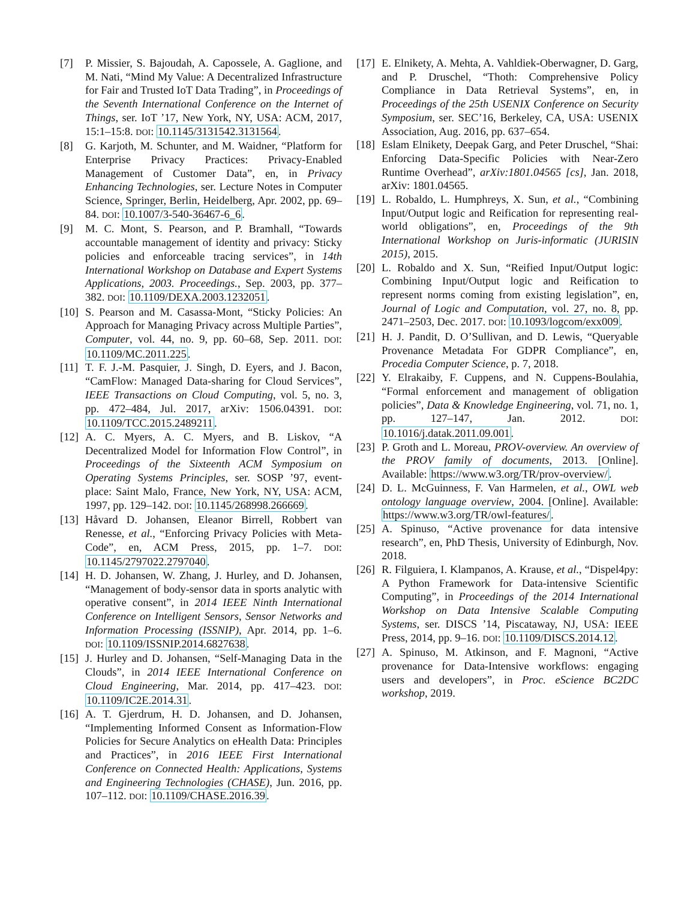[7] P. Missier, S. Bajoudah, A. Capossele, A. Gaglione, and M. Nati, “Mind My Value: A Decentralized Infrastructure for Fair and Trusted IoT Data Trading”, in Proceedings of the Seventh International Conference on the Internet of Things, ser. IoT ’17, New York, NY, USA: ACM, 2017, 15:1–15:8. DOI: 10.1145/3131542.3131564.
[8] G. Karjoth, M. Schunter, and M. Waidner, “Platform for Enterprise Privacy Practices: Privacy-Enabled Management of Customer Data”, en, in Privacy Enhancing Technologies, ser. Lecture Notes in Computer Science, Springer, Berlin, Heidelberg, Apr. 2002, pp. 69–84. DOI: 10.1007/3-540-36467-6_6.
[9] M. C. Mont, S. Pearson, and P. Bramhall, “Towards accountable management of identity and privacy: Sticky policies and enforceable tracing services”, in 14th International Workshop on Database and Expert Systems Applications, 2003. Proceedings., Sep. 2003, pp. 377–382. DOI: 10.1109/DEXA.2003.1232051.
[10]
S. Pearson and M. Casassa-Mont, “Sticky Policies: An Approach for Managing Privacy across Multiple Parties”, Computer, vol. 44, no. 9, pp. 60–68, Sep. 2011. DOI: 10.1109/MC.2011.225.
[11]
T. F. J.-M. Pasquier, J. Singh, D. Eyers, and J. Bacon, “CamFlow: Managed Data-sharing for Cloud Services”, IEEE Transactions on Cloud Computing, vol. 5, no. 3, pp. 472–484, Jul. 2017, arXiv: 1506.04391. DOI: 10.1109/TCC.2015.2489211.
[12]
A. C. Myers, A. C. Myers, and B. Liskov, “A Decentralized Model for Information Flow Control”, in Proceedings of the Sixteenth ACM Symposium on Operating Systems Principles, ser. SOSP ’97, event-place: Saint Malo, France, New York, NY, USA: ACM, 1997, pp. 129–142. DOI: 10.1145/268998.266669.
[13]
Håvard D. Johansen, Eleanor Birrell, Robbert van Renesse, et al., “Enforcing Privacy Policies with Meta-Code”, en, ACM Press, 2015, pp. 1–7. DOI: 10.1145/2797022.2797040.
[14]
H. D. Johansen, W. Zhang, J. Hurley, and D. Johansen, “Management of body-sensor data in sports analytic with operative consent”, in 2014 IEEE Ninth International Conference on Intelligent Sensors, Sensor Networks and Information Processing (ISSNIP), Apr. 2014, pp. 1–6. DOI: 10.1109/ISSNIP.2014.6827638.
[15]
J. Hurley and D. Johansen, “Self-Managing Data in the Clouds”, in 2014 IEEE International Conference on Cloud Engineering, Mar. 2014, pp. 417–423. DOI: 10.1109/IC2E.2014.31.
[16]
A. T. Gjerdrum, H. D. Johansen, and D. Johansen, “Implementing Informed Consent as Information-Flow Policies for Secure Analytics on eHealth Data: Principles and Practices”, in 2016 IEEE First International Conference on Connected Health: Applications, Systems and Engineering Technologies (CHASE), Jun. 2016, pp. 107–112. DOI: 10.1109/CHASE.2016.39.
[17]
E. Elnikety, A. Mehta, A. Vahldiek-Oberwagner, D. Garg, and P. Druschel, “Thoth: Comprehensive Policy Compliance in Data Retrieval Systems”, en, in Proceedings of the 25th USENIX Conference on Security Symposium, ser. SEC’16, Berkeley, CA, USA: USENIX Association, Aug. 2016, pp. 637–654.
[18]
Eslam Elnikety, Deepak Garg, and Peter Druschel, “Shai: Enforcing Data-Specific Policies with Near-Zero Runtime Overhead”, arXiv:1801.04565 [cs], Jan. 2018, arXiv: 1801.04565.
[19]
L. Robaldo, L. Humphreys, X. Sun, et al., “Combining Input/Output logic and Reification for representing real-world obligations”, en, Proceedings of the 9th International Workshop on Juris-informatic (JURISIN 2015), 2015.
[20]
L. Robaldo and X. Sun, “Reified Input/Output logic: Combining Input/Output logic and Reification to represent norms coming from existing legislation”, en, Journal of Logic and Computation, vol. 27, no. 8, pp. 2471–2503, Dec. 2017. DOI: 10.1093/logcom/exx009.
[21]
H. J. Pandit, D. O’Sullivan, and D. Lewis, “Queryable Provenance Metadata For GDPR Compliance”, en, Procedia Computer Science, p. 7, 2018.
[22]
Y. Elrakaiby, F. Cuppens, and N. Cuppens-Boulahia, “Formal enforcement and management of obligation policies”, Data & Knowledge Engineering, vol. 71, no. 1, pp. 127–147, Jan. 2012. DOI: 10.1016/j.datak.2011.09.001.
[23]
P. Groth and L. Moreau, PROV-overview. An overview of the PROV family of documents, 2013. [Online]. Available: https://www.w3.org/TR/prov-overview/.
[24]
D. L. McGuinness, F. Van Harmelen, et al., OWL web ontology language overview, 2004. [Online]. Available: https://www.w3.org/TR/owl-features/.
[25]
A. Spinuso, “Active provenance for data intensive research”, en, PhD Thesis, University of Edinburgh, Nov. 2018.
[26]
R. Filguiera, I. Klampanos, A. Krause, et al., “Dispel4py: A Python Framework for Data-intensive Scientific Computing”, in Proceedings of the 2014 International Workshop on Data Intensive Scalable Computing Systems, ser. DISCS ’14, Piscataway, NJ, USA: IEEE Press, 2014, pp. 9–16. DOI: 10.1109/DISCS.2014.12.
[27]
A. Spinuso, M. Atkinson, and F. Magnoni, “Active provenance for Data-Intensive workflows: engaging users and developers”, in Proc. eScience BC2DC workshop, 2019.